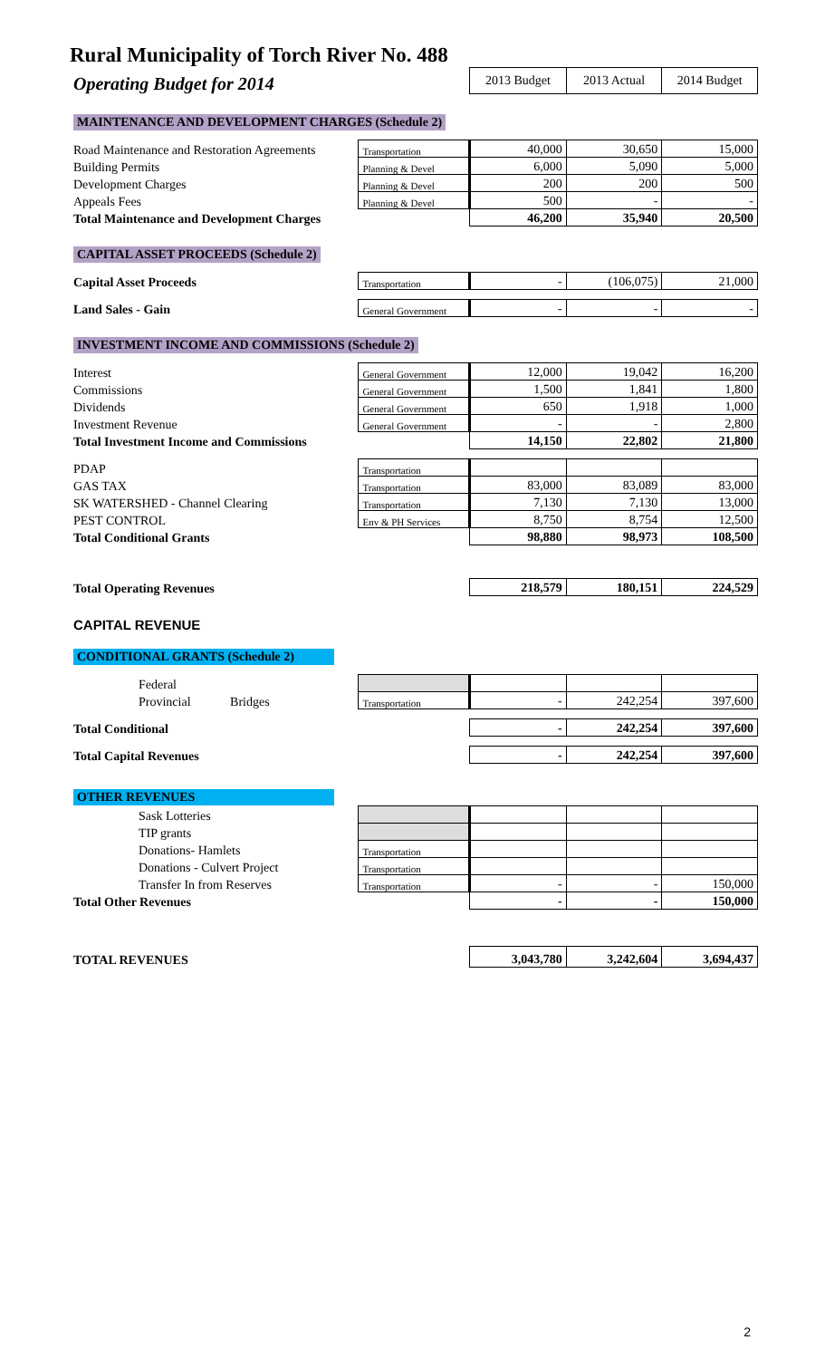Rural Municipality of Torch River No. 488
| Operating Budget for 2014 | | 2013 Budget | 2013 Actual | 2014 Budget |
| MAINTENANCE AND DEVELOPMENT CHARGES (Schedule 2) | | | | |
| Road Maintenance and Restoration Agreements | Transportation | 40,000 | 30,650 | 15,000 |
| Building Permits | Planning & Devel | 6,000 | 5,090 | 5,000 |
| Development Charges | Planning & Devel | 200 | 200 | 500 |
| Appeals Fees | Planning & Devel | 500 | - | - |
| Total Maintenance and Development Charges | | 46,200 | 35,940 | 20,500 |
| CAPITAL ASSET PROCEEDS (Schedule 2) | | | | |
| Capital Asset Proceeds | Transportation | - | (106,075) | 21,000 |
| Land Sales - Gain | General Government | - | - | - |
| INVESTMENT INCOME AND COMMISSIONS (Schedule 2) | | | | |
| Interest | General Government | 12,000 | 19,042 | 16,200 |
| Commissions | General Government | 1,500 | 1,841 | 1,800 |
| Dividends | General Government | 650 | 1,918 | 1,000 |
| Investment Revenue | General Government | - | - | 2,800 |
| Total Investment Income and Commissions | | 14,150 | 22,802 | 21,800 |
| PDAP | Transportation | | | |
| GAS TAX | Transportation | 83,000 | 83,089 | 83,000 |
| SK WATERSHED - Channel Clearing | Transportation | 7,130 | 7,130 | 13,000 |
| PEST CONTROL | Env & PH Services | 8,750 | 8,754 | 12,500 |
| Total Conditional Grants | | 98,880 | 98,973 | 108,500 |
| Total Operating Revenues | | 218,579 | 180,151 | 224,529 |
| CAPITAL REVENUE | | | | |
| CONDITIONAL GRANTS (Schedule 2) | | | | |
| Federal | | | | |
| Provincial Bridges | Transportation | - | 242,254 | 397,600 |
| Total Conditional | | - | 242,254 | 397,600 |
| Total Capital Revenues | | - | 242,254 | 397,600 |
| OTHER REVENUES | | | | |
| Sask Lotteries | | | | |
| TIP grants | | | | |
| Donations- Hamlets | Transportation | | | |
| Donations - Culvert Project | Transportation | | | |
| Transfer In from Reserves | Transportation | - | - | 150,000 |
| Total Other Revenues | | - | - | 150,000 |
| TOTAL REVENUES | | 3,043,780 | 3,242,604 | 3,694,437 |
2